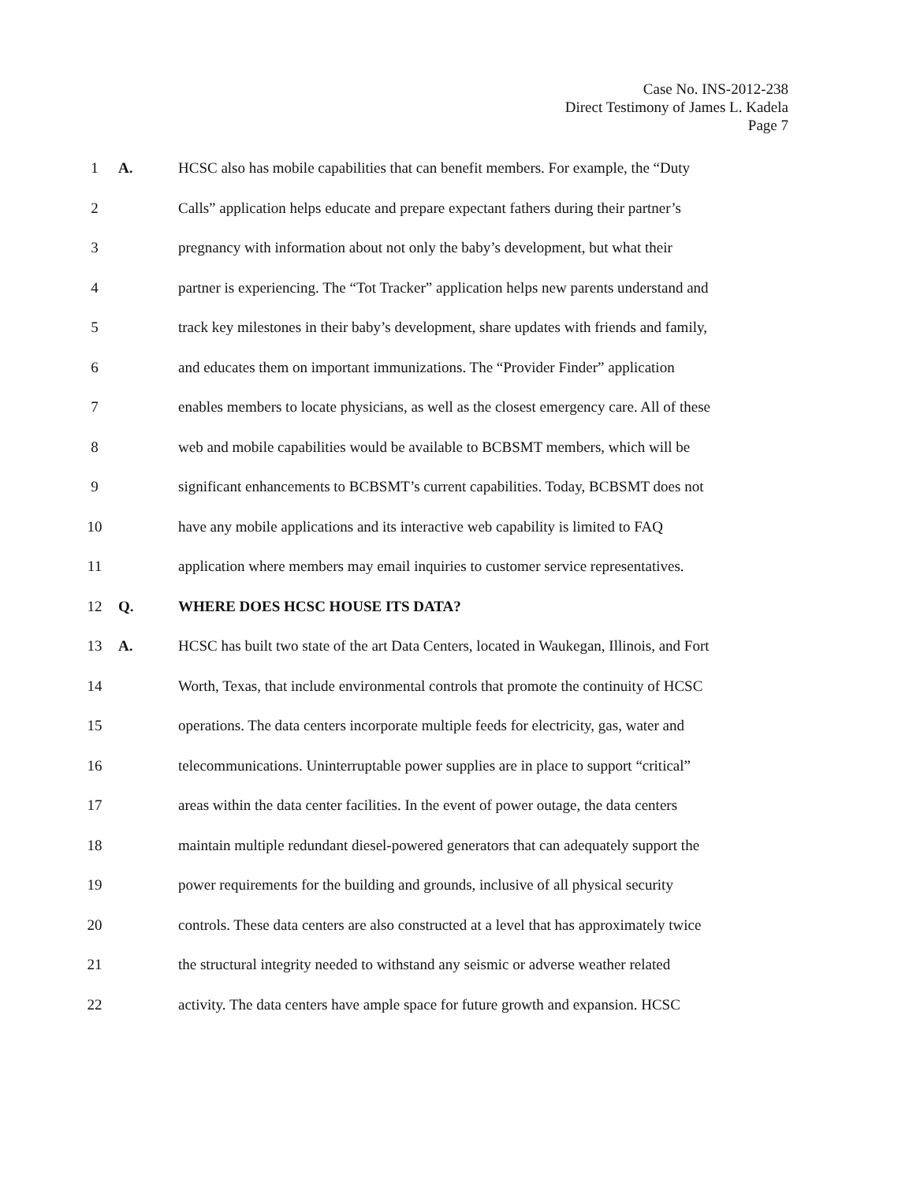Case No. INS-2012-238
Direct Testimony of James L. Kadela
Page 7
1 A. HCSC also has mobile capabilities that can benefit members. For example, the “Duty
2 Calls” application helps educate and prepare expectant fathers during their partner’s
3 pregnancy with information about not only the baby’s development, but what their
4 partner is experiencing. The “Tot Tracker” application helps new parents understand and
5 track key milestones in their baby’s development, share updates with friends and family,
6 and educates them on important immunizations. The “Provider Finder” application
7 enables members to locate physicians, as well as the closest emergency care. All of these
8 web and mobile capabilities would be available to BCBSMT members, which will be
9 significant enhancements to BCBSMT’s current capabilities. Today, BCBSMT does not
10 have any mobile applications and its interactive web capability is limited to FAQ
11 application where members may email inquiries to customer service representatives.
12 Q. WHERE DOES HCSC HOUSE ITS DATA?
13 A. HCSC has built two state of the art Data Centers, located in Waukegan, Illinois, and Fort
14 Worth, Texas, that include environmental controls that promote the continuity of HCSC
15 operations. The data centers incorporate multiple feeds for electricity, gas, water and
16 telecommunications. Uninterruptable power supplies are in place to support “critical”
17 areas within the data center facilities. In the event of power outage, the data centers
18 maintain multiple redundant diesel-powered generators that can adequately support the
19 power requirements for the building and grounds, inclusive of all physical security
20 controls. These data centers are also constructed at a level that has approximately twice
21 the structural integrity needed to withstand any seismic or adverse weather related
22 activity. The data centers have ample space for future growth and expansion. HCSC